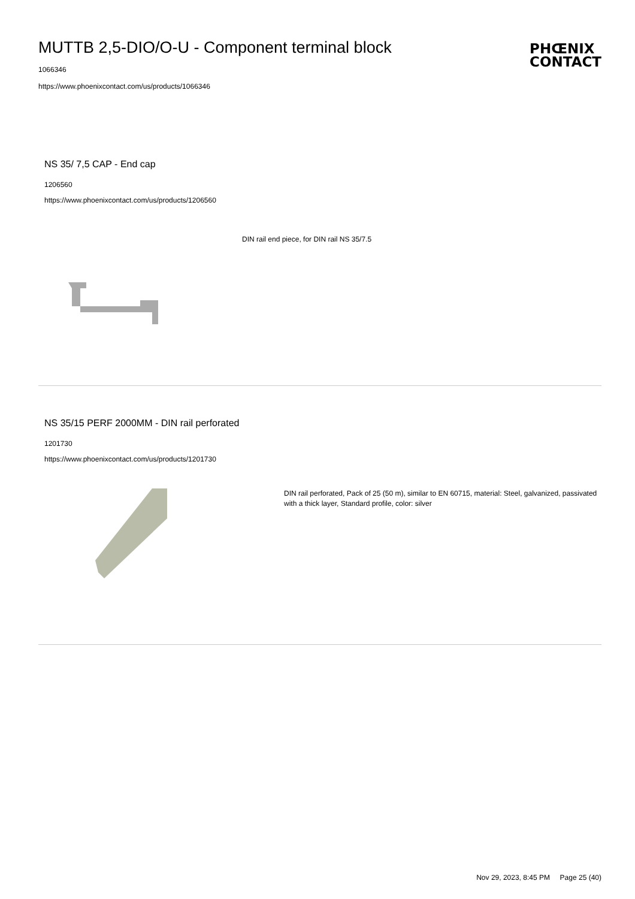MUTTB 2,5-DIO/O-U - Component terminal block
PHŒNIX
CONTACT
1066346
https://www.phoenixcontact.com/us/products/1066346
NS 35/ 7,5 CAP - End cap
1206560
https://www.phoenixcontact.com/us/products/1206560
DIN rail end piece, for DIN rail NS 35/7.5
NS 35/15 PERF 2000MM - DIN rail perforated
1201730
https://www.phoenixcontact.com/us/products/1201730
DIN rail perforated, Pack of 25 (50 m), similar to EN 60715, material: Steel, galvanized, passivated with a thick layer, Standard profile, color: silver
Nov 29, 2023, 8:45 PM Page 25 (40)